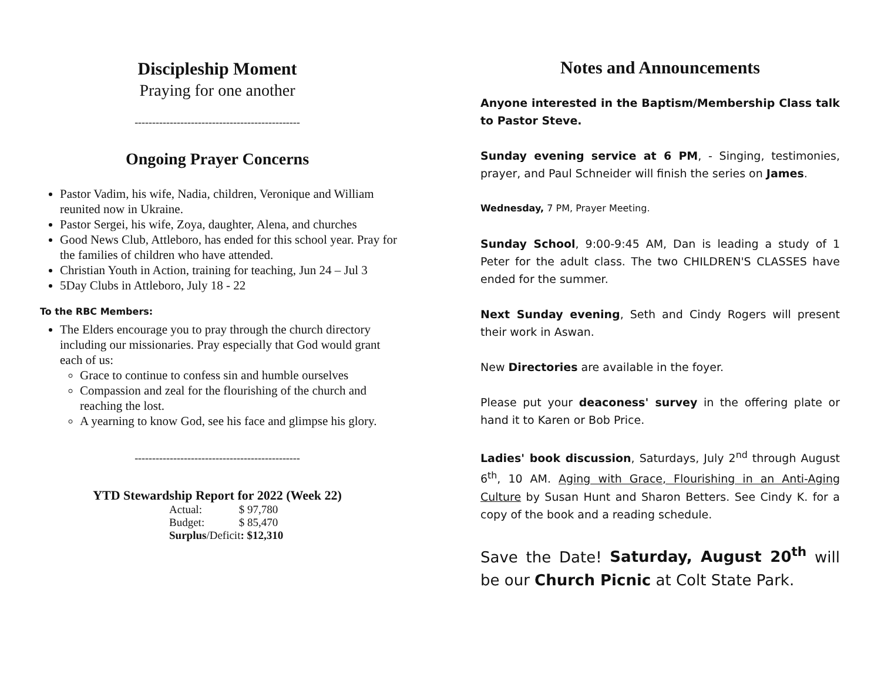Discipleship Moment
Praying for one another
-----------------------------------------------
Ongoing Prayer Concerns
Pastor Vadim, his wife, Nadia, children, Veronique and William reunited now in Ukraine.
Pastor Sergei, his wife, Zoya, daughter, Alena, and churches
Good News Club, Attleboro, has ended for this school year. Pray for the families of children who have attended.
Christian Youth in Action, training for teaching, Jun 24 – Jul 3
5Day Clubs in Attleboro, July 18 - 22
To the RBC Members:
The Elders encourage you to pray through the church directory including our missionaries. Pray especially that God would grant each of us:
Grace to continue to confess sin and humble ourselves
Compassion and zeal for the flourishing of the church and reaching the lost.
A yearning to know God, see his face and glimpse his glory.
-----------------------------------------------
YTD Stewardship Report for 2022 (Week 22)
| Actual: | $ 97,780 |
| Budget: | $ 85,470 |
| Surplus /Deficit : $12,310 | |
Notes and Announcements
Anyone interested in the Baptism/Membership Class talk to Pastor Steve.
Sunday evening service at 6 PM, - Singing, testimonies, prayer, and Paul Schneider will finish the series on James.
Wednesday, 7 PM, Prayer Meeting.
Sunday School, 9:00-9:45 AM, Dan is leading a study of 1 Peter for the adult class. The two CHILDREN'S CLASSES have ended for the summer.
Next Sunday evening, Seth and Cindy Rogers will present their work in Aswan.
New Directories are available in the foyer.
Please put your deaconess' survey in the offering plate or hand it to Karen or Bob Price.
Ladies' book discussion, Saturdays, July 2<sup>nd</sup> through August 6<sup>th</sup>, 10 AM. Aging with Grace, Flourishing in an Anti-Aging Culture by Susan Hunt and Sharon Betters. See Cindy K. for a copy of the book and a reading schedule.
Save the Date! Saturday, August 20<sup>th</sup> will be our Church Picnic at Colt State Park.